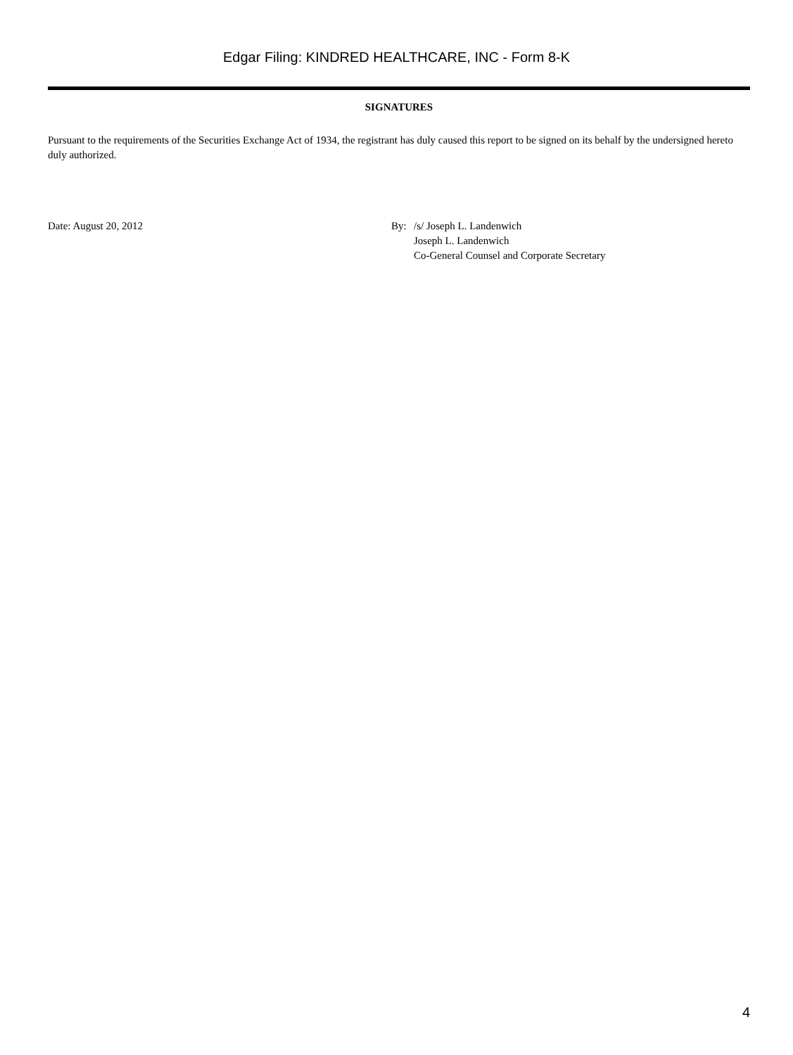Edgar Filing: KINDRED HEALTHCARE, INC - Form 8-K
SIGNATURES
Pursuant to the requirements of the Securities Exchange Act of 1934, the registrant has duly caused this report to be signed on its behalf by the undersigned hereto duly authorized.
Date: August 20, 2012 By: /s/ Joseph L. Landenwich
Joseph L. Landenwich
Co-General Counsel and Corporate Secretary
4